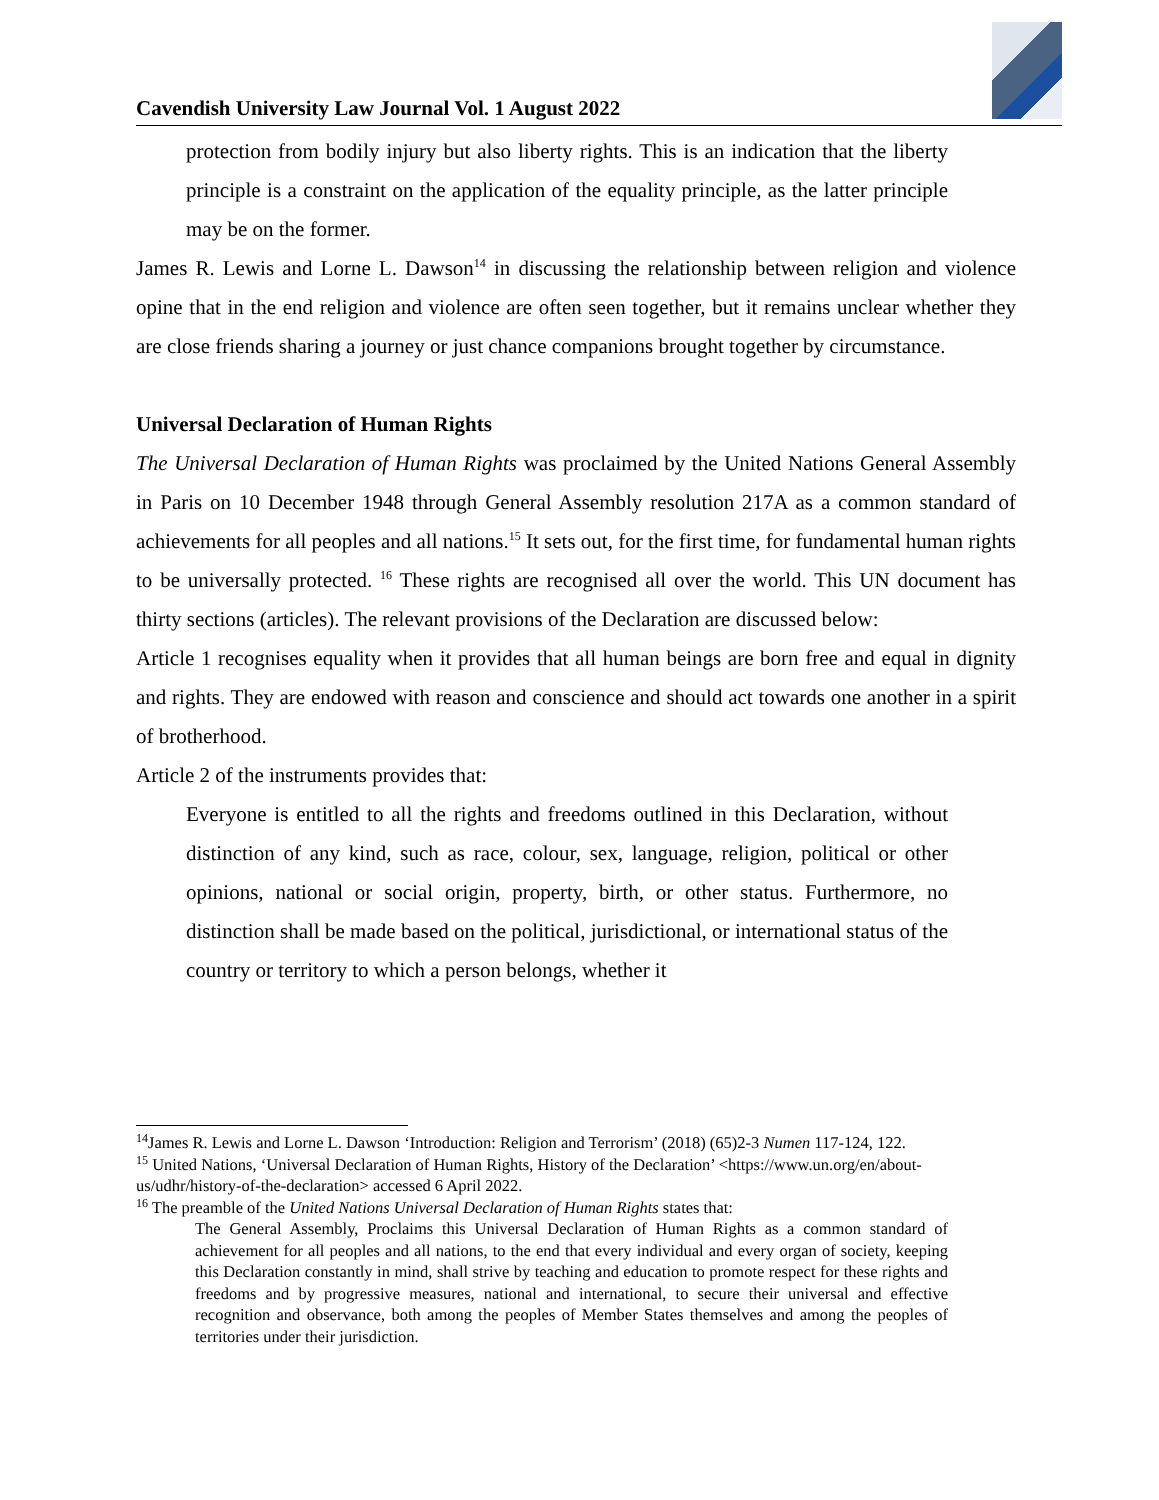Cavendish University Law Journal Vol. 1 August 2022
protection from bodily injury but also liberty rights. This is an indication that the liberty principle is a constraint on the application of the equality principle, as the latter principle may be on the former.
James R. Lewis and Lorne L. Dawson<sup>14</sup> in discussing the relationship between religion and violence opine that in the end religion and violence are often seen together, but it remains unclear whether they are close friends sharing a journey or just chance companions brought together by circumstance.
Universal Declaration of Human Rights
The Universal Declaration of Human Rights was proclaimed by the United Nations General Assembly in Paris on 10 December 1948 through General Assembly resolution 217A as a common standard of achievements for all peoples and all nations.<sup>15</sup> It sets out, for the first time, for fundamental human rights to be universally protected. <sup>16</sup> These rights are recognised all over the world. This UN document has thirty sections (articles). The relevant provisions of the Declaration are discussed below:
Article 1 recognises equality when it provides that all human beings are born free and equal in dignity and rights. They are endowed with reason and conscience and should act towards one another in a spirit of brotherhood.
Article 2 of the instruments provides that:
Everyone is entitled to all the rights and freedoms outlined in this Declaration, without distinction of any kind, such as race, colour, sex, language, religion, political or other opinions, national or social origin, property, birth, or other status. Furthermore, no distinction shall be made based on the political, jurisdictional, or international status of the country or territory to which a person belongs, whether it
<sup>14</sup> James R. Lewis and Lorne L. Dawson ‘Introduction: Religion and Terrorism’ (2018) (65)2-3 Numen 117-124, 122.
<sup>15</sup> United Nations, ‘Universal Declaration of Human Rights, History of the Declaration’ <https://www.un.org/en/about-us/udhr/history-of-the-declaration> accessed 6 April 2022.
<sup>16</sup> The preamble of the United Nations Universal Declaration of Human Rights states that:
The General Assembly, Proclaims this Universal Declaration of Human Rights as a common standard of achievement for all peoples and all nations, to the end that every individual and every organ of society, keeping this Declaration constantly in mind, shall strive by teaching and education to promote respect for these rights and freedoms and by progressive measures, national and international, to secure their universal and effective recognition and observance, both among the peoples of Member States themselves and among the peoples of territories under their jurisdiction.